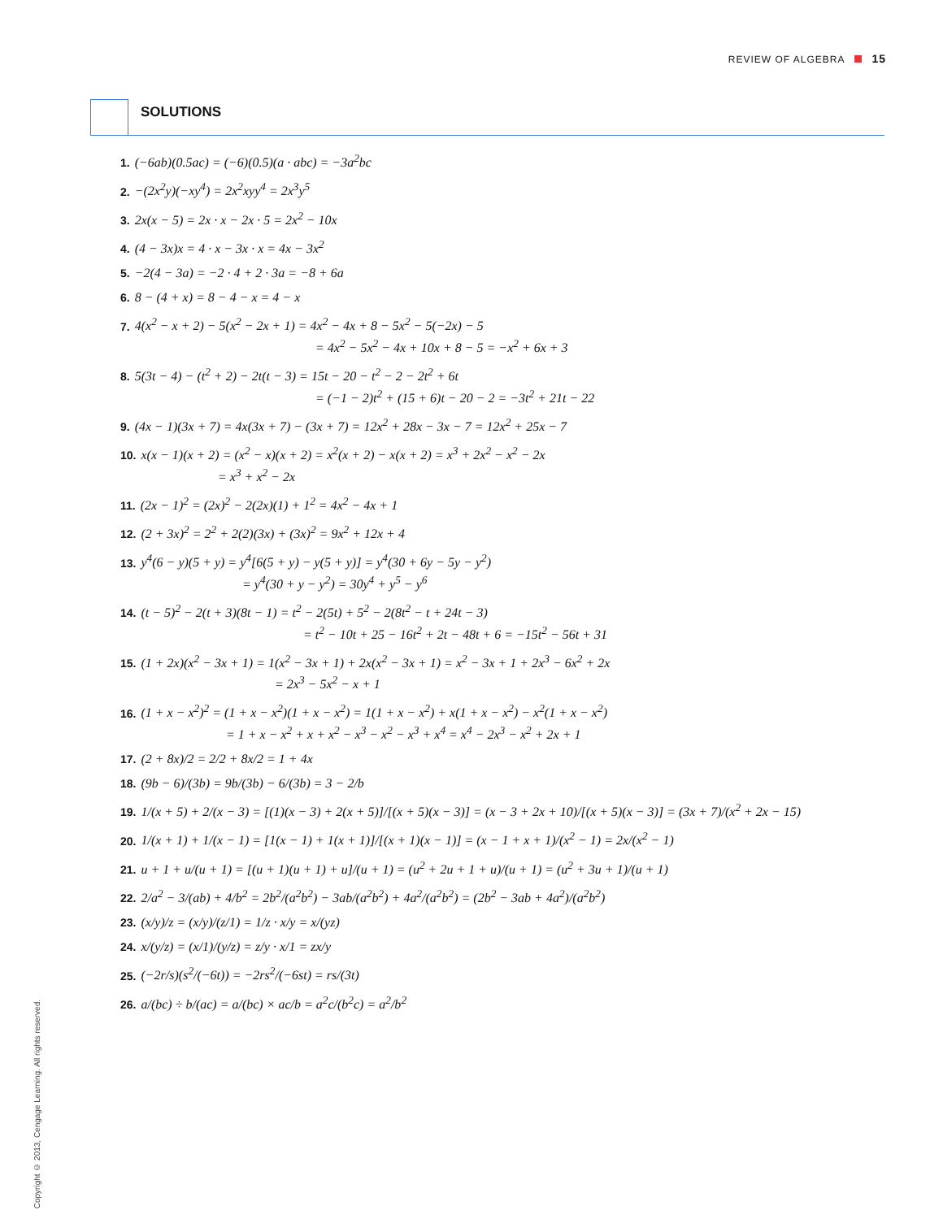REVIEW OF ALGEBRA 15
SOLUTIONS
1. (−6ab)(0.5ac) = (−6)(0.5)(a · abc) = −3a<sup>2</sup>bc
2. −(2x<sup>2</sup>y)(−xy<sup>4</sup>) = 2x<sup>2</sup>xyy<sup>4</sup> = 2x<sup>3</sup>y<sup>5</sup>
3. 2x(x − 5) = 2x · x − 2x · 5 = 2x<sup>2</sup> − 10x
4. (4 − 3x)x = 4 · x − 3x · x = 4x − 3x<sup>2</sup>
5. −2(4 − 3a) = −2 · 4 + 2 · 3a = −8 + 6a
6. 8 − (4 + x) = 8 − 4 − x = 4 − x
7. 4(x<sup>2</sup> − x + 2) − 5(x<sup>2</sup> − 2x + 1) = 4x<sup>2</sup> − 4x + 8 − 5x<sup>2</sup> − 5(−2x) − 5
= 4x<sup>2</sup> − 5x<sup>2</sup> − 4x + 10x + 8 − 5 = −x<sup>2</sup> + 6x + 3
8. 5(3t − 4) − (t<sup>2</sup> + 2) − 2t(t − 3) = 15t − 20 − t<sup>2</sup> − 2 − 2t<sup>2</sup> + 6t
= (−1 − 2)t<sup>2</sup> + (15 + 6)t − 20 − 2 = −3t<sup>2</sup> + 21t − 22
9. (4x − 1)(3x + 7) = 4x(3x + 7) − (3x + 7) = 12x<sup>2</sup> + 28x − 3x − 7 = 12x<sup>2</sup> + 25x − 7
10. x(x − 1)(x + 2) = (x<sup>2</sup> − x)(x + 2) = x<sup>2</sup>(x + 2) − x(x + 2) = x<sup>3</sup> + 2x<sup>2</sup> − x<sup>2</sup> − 2x
= x<sup>3</sup> + x<sup>2</sup> − 2x
11. (2x − 1)<sup>2</sup> = (2x)<sup>2</sup> − 2(2x)(1) + 1<sup>2</sup> = 4x<sup>2</sup> − 4x + 1
12. (2 + 3x)<sup>2</sup> = 2<sup>2</sup> + 2(2)(3x) + (3x)<sup>2</sup> = 9x<sup>2</sup> + 12x + 4
13. y<sup>4</sup>(6 − y)(5 + y) = y<sup>4</sup>[6(5 + y) − y(5 + y)] = y<sup>4</sup>(30 + 6y − 5y − y<sup>2</sup>)
= y<sup>4</sup>(30 + y − y<sup>2</sup>) = 30y<sup>4</sup> + y<sup>5</sup> − y<sup>6</sup>
14. (t − 5)<sup>2</sup> − 2(t + 3)(8t − 1) = t<sup>2</sup> − 2(5t) + 5<sup>2</sup> − 2(8t<sup>2</sup> − t + 24t − 3)
= t<sup>2</sup> − 10t + 25 − 16t<sup>2</sup> + 2t − 48t + 6 = −15t<sup>2</sup> − 56t + 31
15. (1 + 2x)(x<sup>2</sup> − 3x + 1) = 1(x<sup>2</sup> − 3x + 1) + 2x(x<sup>2</sup> − 3x + 1) = x<sup>2</sup> − 3x + 1 + 2x<sup>3</sup> − 6x<sup>2</sup> + 2x
= 2x<sup>3</sup> − 5x<sup>2</sup> − x + 1
16. (1 + x − x<sup>2</sup>)<sup>2</sup> = (1 + x − x<sup>2</sup>)(1 + x − x<sup>2</sup>) = 1(1 + x − x<sup>2</sup>) + x(1 + x − x<sup>2</sup>) − x<sup>2</sup>(1 + x − x<sup>2</sup>)
= 1 + x − x<sup>2</sup> + x + x<sup>2</sup> − x<sup>3</sup> − x<sup>2</sup> − x<sup>3</sup> + x<sup>4</sup> = x<sup>4</sup> − 2x<sup>3</sup> − x<sup>2</sup> + 2x + 1
17. (2 + 8x)/2 = 2/2 + 8x/2 = 1 + 4x
18. (9b − 6)/(3b) = 9b/(3b) − 6/(3b) = 3 − 2/b
19. 1/(x + 5) + 2/(x − 3) = [(1)(x − 3) + 2(x + 5)]/[(x + 5)(x − 3)] = (x − 3 + 2x + 10)/[(x + 5)(x − 3)] = (3x + 7)/(x<sup>2</sup> + 2x − 15)
20. 1/(x + 1) + 1/(x − 1) = [1(x − 1) + 1(x + 1)]/[(x + 1)(x − 1)] = (x − 1 + x + 1)/(x<sup>2</sup> − 1) = 2x/(x<sup>2</sup> − 1)
21. u + 1 + u/(u + 1) = [(u + 1)(u + 1) + u]/(u + 1) = (u<sup>2</sup> + 2u + 1 + u)/(u + 1) = (u<sup>2</sup> + 3u + 1)/(u + 1)
22. 2/a<sup>2</sup> − 3/(ab) + 4/b<sup>2</sup> = 2b<sup>2</sup>/(a<sup>2</sup>b<sup>2</sup>) − 3ab/(a<sup>2</sup>b<sup>2</sup>) + 4a<sup>2</sup>/(a<sup>2</sup>b<sup>2</sup>) = (2b<sup>2</sup> − 3ab + 4a<sup>2</sup>)/(a<sup>2</sup>b<sup>2</sup>)
23. (x/y)/z = (x/y)/(z/1) = 1/z · x/y = x/(yz)
24. x/(y/z) = (x/1)/(y/z) = z/y · x/1 = zx/y
25. (−2r/s)(s<sup>2</sup>/(−6t)) = −2rs<sup>2</sup>/(−6st) = rs/(3t)
26. a/(bc) ÷ b/(ac) = a/(bc) × ac/b = a<sup>2</sup>c/(b<sup>2</sup>c) = a<sup>2</sup>/b<sup>2</sup>
Copyright © 2013, Cengage Learning. All rights reserved.